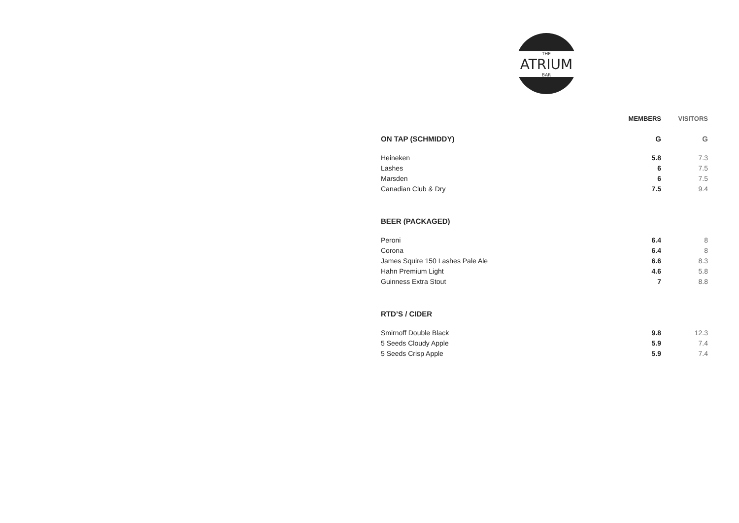THE
ATRIUM
BAR
| | MEMBERS | VISITORS |
| --- | --- | --- |
| ON TAP (SCHMIDDY) | G | G |
| Heineken | 5.8 | 7.3 |
| Lashes | 6 | 7.5 |
| Marsden | 6 | 7.5 |
| Canadian Club & Dry | 7.5 | 9.4 |
| BEER (PACKAGED) | | |
| Peroni | 6.4 | 8 |
| Corona | 6.4 | 8 |
| James Squire 150 Lashes Pale Ale | 6.6 | 8.3 |
| Hahn Premium Light | 4.6 | 5.8 |
| Guinness Extra Stout | 7 | 8.8 |
| RTD’S / CIDER | | |
| Smirnoff Double Black | 9.8 | 12.3 |
| 5 Seeds Cloudy Apple | 5.9 | 7.4 |
| 5 Seeds Crisp Apple | 5.9 | 7.4 |